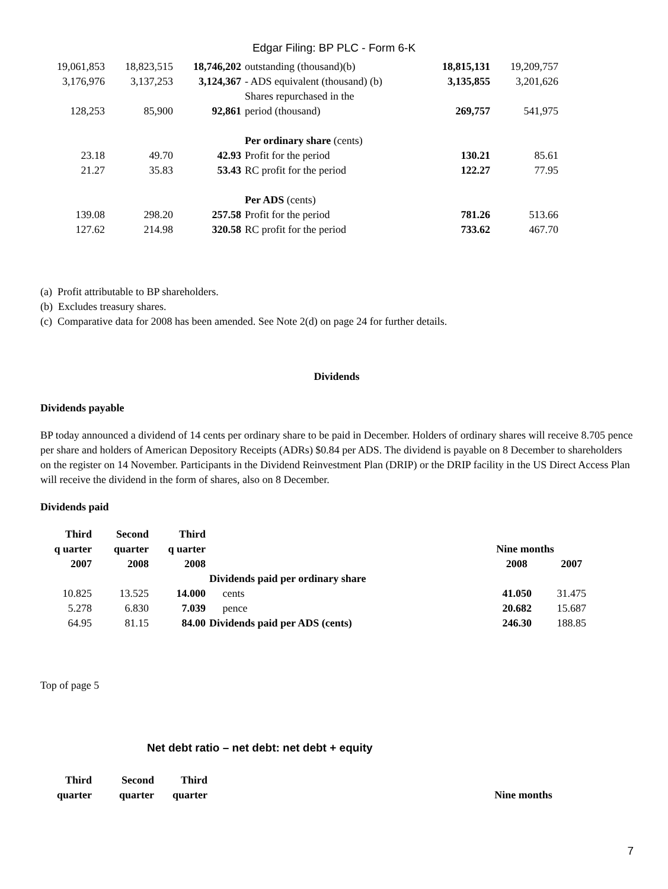Edgar Filing: BP PLC - Form 6-K
| 19,061,853 | 18,823,515 | 18,746,202 | outstanding (thousand)(b) | 18,815,131 | 19,209,757 |
| 3,176,976 | 3,137,253 | 3,124,367 | - ADS equivalent (thousand) (b) | 3,135,855 | 3,201,626 |
| 128,253 | 85,900 | 92,861 | Shares repurchased in the period (thousand) | 269,757 | 541,975 |
| | | | Per ordinary share (cents) | | |
| 23.18 | 49.70 | 42.93 | Profit for the period | 130.21 | 85.61 |
| 21.27 | 35.83 | 53.43 | RC profit for the period | 122.27 | 77.95 |
| | | | Per ADS (cents) | | |
| 139.08 | 298.20 | 257.58 | Profit for the period | 781.26 | 513.66 |
| 127.62 | 214.98 | 320.58 | RC profit for the period | 733.62 | 467.70 |
(a) Profit attributable to BP shareholders.
(b) Excludes treasury shares.
(c) Comparative data for 2008 has been amended. See Note 2(d) on page 24 for further details.
Dividends
Dividends payable
BP today announced a dividend of 14 cents per ordinary share to be paid in December. Holders of ordinary shares will receive 8.705 pence per share and holders of American Depository Receipts (ADRs) $0.84 per ADS. The dividend is payable on 8 December to shareholders on the register on 14 November. Participants in the Dividend Reinvestment Plan (DRIP) or the DRIP facility in the US Direct Access Plan will receive the dividend in the form of shares, also on 8 December.
Dividends paid
| Third q uarter 2007 | Second quarter 2008 | Third q uarter 2008 | | Nine months 2008 2007 | |
| --- | --- | --- | --- | --- | --- |
| | | | Dividends paid per ordinary share | | |
| 10.825 | 13.525 | 14.000 | cents | 41.050 | 31.475 |
| 5.278 | 6.830 | 7.039 | pence | 20.682 | 15.687 |
| 64.95 | 81.15 | 84.00 | Dividends paid per ADS (cents) | 246.30 | 188.85 |
Top of page 5
Net debt ratio – net debt: net debt + equity
| Third quarter | Second quarter | Third quarter | | Nine months |
| --- | --- | --- | --- | --- |
7